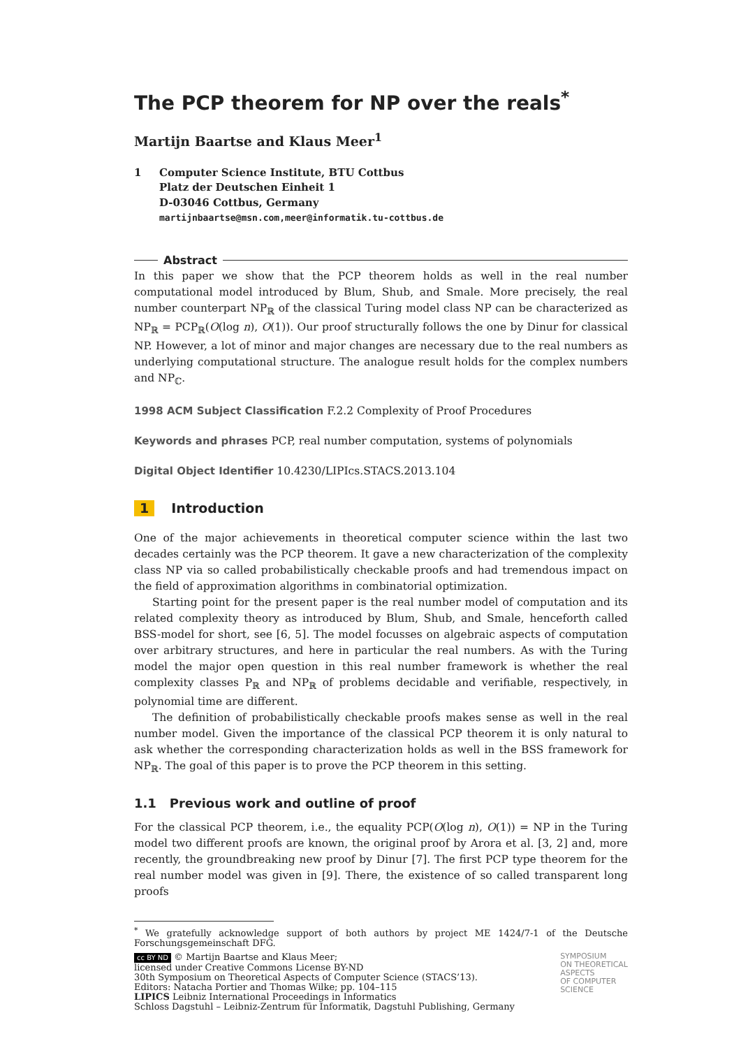The PCP theorem for NP over the reals<sup>*</sup>
Martijn Baartse and Klaus Meer<sup>1</sup>
1 Computer Science Institute, BTU Cottbus
Platz der Deutschen Einheit 1
D-03046 Cottbus, Germany
martijnbaartse@msn.com,meer@informatik.tu-cottbus.de
Abstract
In this paper we show that the PCP theorem holds as well in the real number computational model introduced by Blum, Shub, and Smale. More precisely, the real number counterpart NP<sub>ℝ</sub> of the classical Turing model class NP can be characterized as NP<sub>ℝ</sub> = PCP<sub>ℝ</sub>(O(log n), O(1)). Our proof structurally follows the one by Dinur for classical NP. However, a lot of minor and major changes are necessary due to the real numbers as underlying computational structure. The analogue result holds for the complex numbers and NP<sub>ℂ</sub>.
1998 ACM Subject Classification F.2.2 Complexity of Proof Procedures
Keywords and phrases PCP, real number computation, systems of polynomials
Digital Object Identifier 10.4230/LIPIcs.STACS.2013.104
1 Introduction
One of the major achievements in theoretical computer science within the last two decades certainly was the PCP theorem. It gave a new characterization of the complexity class NP via so called probabilistically checkable proofs and had tremendous impact on the field of approximation algorithms in combinatorial optimization.
Starting point for the present paper is the real number model of computation and its related complexity theory as introduced by Blum, Shub, and Smale, henceforth called BSS-model for short, see [6, 5]. The model focusses on algebraic aspects of computation over arbitrary structures, and here in particular the real numbers. As with the Turing model the major open question in this real number framework is whether the real complexity classes P<sub>ℝ</sub> and NP<sub>ℝ</sub> of problems decidable and verifiable, respectively, in polynomial time are different.
The definition of probabilistically checkable proofs makes sense as well in the real number model. Given the importance of the classical PCP theorem it is only natural to ask whether the corresponding characterization holds as well in the BSS framework for NP<sub>ℝ</sub>. The goal of this paper is to prove the PCP theorem in this setting.
1.1 Previous work and outline of proof
For the classical PCP theorem, i.e., the equality PCP(O(log n), O(1)) = NP in the Turing model two different proofs are known, the original proof by Arora et al. [3, 2] and, more recently, the groundbreaking new proof by Dinur [7]. The first PCP type theorem for the real number model was given in [9]. There, the existence of so called transparent long proofs
<sup>*</sup> We gratefully acknowledge support of both authors by project ME 1424/7-1 of the Deutsche Forschungsgemeinschaft DFG.
cc BY ND © Martijn Baartse and Klaus Meer;
licensed under Creative Commons License BY-ND
30th Symposium on Theoretical Aspects of Computer Science (STACS’13).
Editors: Natacha Portier and Thomas Wilke; pp. 104–115
LIPICS Leibniz International Proceedings in Informatics
Schloss Dagstuhl – Leibniz-Zentrum für Informatik, Dagstuhl Publishing, Germany
SYMPOSIUM
ON THEORETICAL
ASPECTS
OF COMPUTER
SCIENCE